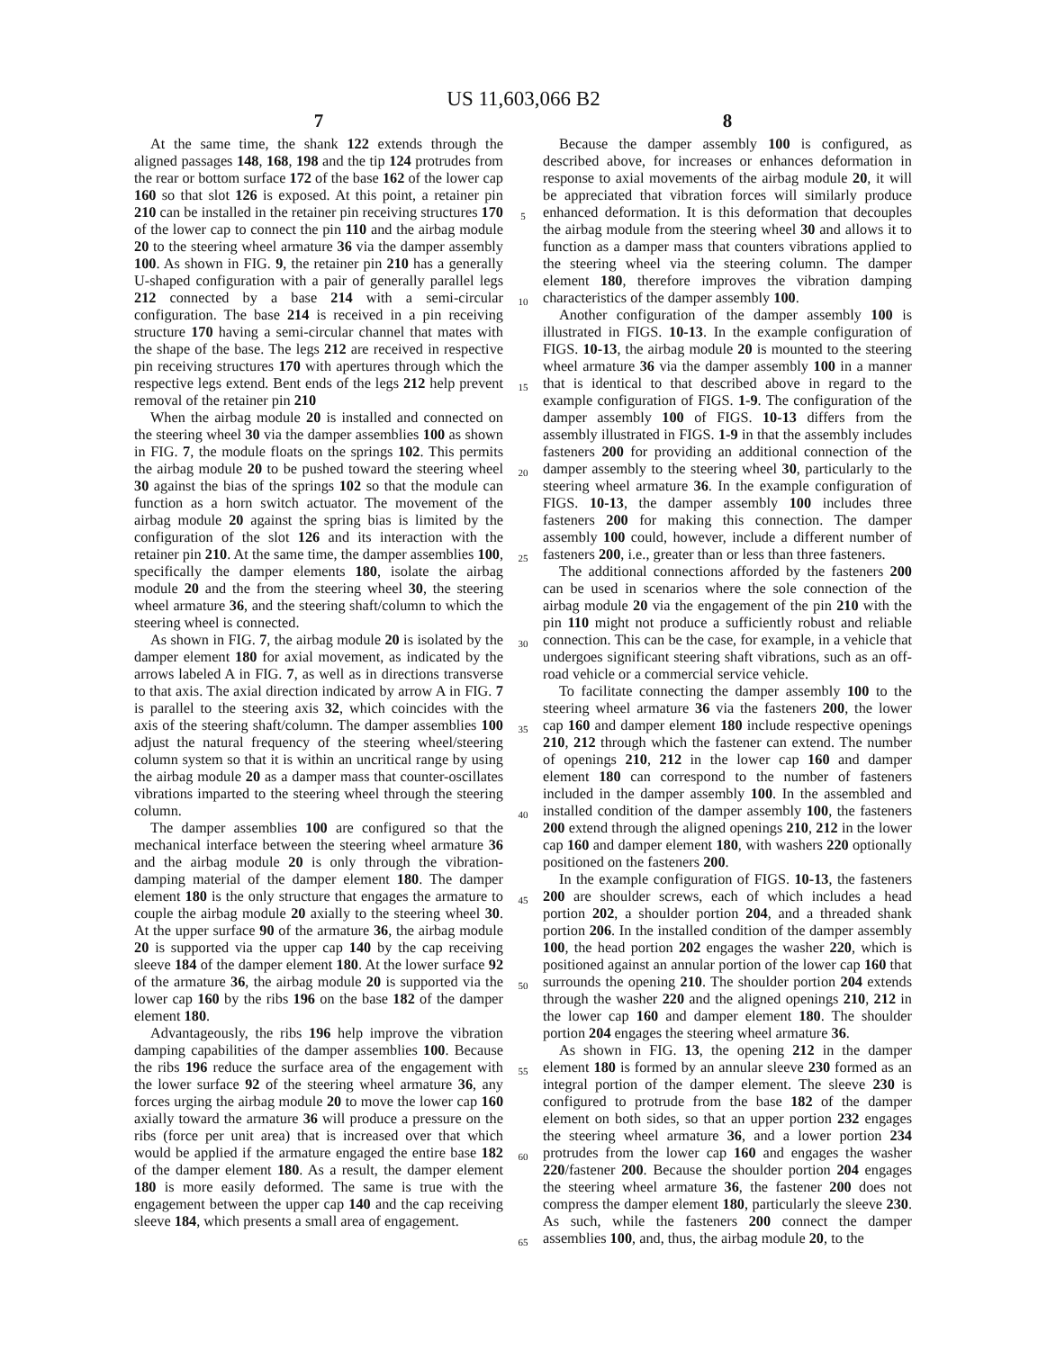US 11,603,066 B2
7
At the same time, the shank 122 extends through the aligned passages 148, 168, 198 and the tip 124 protrudes from the rear or bottom surface 172 of the base 162 of the lower cap 160 so that slot 126 is exposed. At this point, a retainer pin 210 can be installed in the retainer pin receiving structures 170 of the lower cap to connect the pin 110 and the airbag module 20 to the steering wheel armature 36 via the damper assembly 100. As shown in FIG. 9, the retainer pin 210 has a generally U-shaped configuration with a pair of generally parallel legs 212 connected by a base 214 with a semi-circular configuration. The base 214 is received in a pin receiving structure 170 having a semi-circular channel that mates with the shape of the base. The legs 212 are received in respective pin receiving structures 170 with apertures through which the respective legs extend. Bent ends of the legs 212 help prevent removal of the retainer pin 210
When the airbag module 20 is installed and connected on the steering wheel 30 via the damper assemblies 100 as shown in FIG. 7, the module floats on the springs 102. This permits the airbag module 20 to be pushed toward the steering wheel 30 against the bias of the springs 102 so that the module can function as a horn switch actuator. The movement of the airbag module 20 against the spring bias is limited by the configuration of the slot 126 and its interaction with the retainer pin 210. At the same time, the damper assemblies 100, specifically the damper elements 180, isolate the airbag module 20 and the from the steering wheel 30, the steering wheel armature 36, and the steering shaft/column to which the steering wheel is connected.
As shown in FIG. 7, the airbag module 20 is isolated by the damper element 180 for axial movement, as indicated by the arrows labeled A in FIG. 7, as well as in directions transverse to that axis. The axial direction indicated by arrow A in FIG. 7 is parallel to the steering axis 32, which coincides with the axis of the steering shaft/column. The damper assemblies 100 adjust the natural frequency of the steering wheel/steering column system so that it is within an uncritical range by using the airbag module 20 as a damper mass that counter-oscillates vibrations imparted to the steering wheel through the steering column.
The damper assemblies 100 are configured so that the mechanical interface between the steering wheel armature 36 and the airbag module 20 is only through the vibration-damping material of the damper element 180. The damper element 180 is the only structure that engages the armature to couple the airbag module 20 axially to the steering wheel 30. At the upper surface 90 of the armature 36, the airbag module 20 is supported via the upper cap 140 by the cap receiving sleeve 184 of the damper element 180. At the lower surface 92 of the armature 36, the airbag module 20 is supported via the lower cap 160 by the ribs 196 on the base 182 of the damper element 180.
Advantageously, the ribs 196 help improve the vibration damping capabilities of the damper assemblies 100. Because the ribs 196 reduce the surface area of the engagement with the lower surface 92 of the steering wheel armature 36, any forces urging the airbag module 20 to move the lower cap 160 axially toward the armature 36 will produce a pressure on the ribs (force per unit area) that is increased over that which would be applied if the armature engaged the entire base 182 of the damper element 180. As a result, the damper element 180 is more easily deformed. The same is true with the engagement between the upper cap 140 and the cap receiving sleeve 184, which presents a small area of engagement.
5
10
15
20
25
30
35
40
45
50
55
60
65
8
Because the damper assembly 100 is configured, as described above, for increases or enhances deformation in response to axial movements of the airbag module 20, it will be appreciated that vibration forces will similarly produce enhanced deformation. It is this deformation that decouples the airbag module from the steering wheel 30 and allows it to function as a damper mass that counters vibrations applied to the steering wheel via the steering column. The damper element 180, therefore improves the vibration damping characteristics of the damper assembly 100.
Another configuration of the damper assembly 100 is illustrated in FIGS. 10-13. In the example configuration of FIGS. 10-13, the airbag module 20 is mounted to the steering wheel armature 36 via the damper assembly 100 in a manner that is identical to that described above in regard to the example configuration of FIGS. 1-9. The configuration of the damper assembly 100 of FIGS. 10-13 differs from the assembly illustrated in FIGS. 1-9 in that the assembly includes fasteners 200 for providing an additional connection of the damper assembly to the steering wheel 30, particularly to the steering wheel armature 36. In the example configuration of FIGS. 10-13, the damper assembly 100 includes three fasteners 200 for making this connection. The damper assembly 100 could, however, include a different number of fasteners 200, i.e., greater than or less than three fasteners.
The additional connections afforded by the fasteners 200 can be used in scenarios where the sole connection of the airbag module 20 via the engagement of the pin 210 with the pin 110 might not produce a sufficiently robust and reliable connection. This can be the case, for example, in a vehicle that undergoes significant steering shaft vibrations, such as an off-road vehicle or a commercial service vehicle.
To facilitate connecting the damper assembly 100 to the steering wheel armature 36 via the fasteners 200, the lower cap 160 and damper element 180 include respective openings 210, 212 through which the fastener can extend. The number of openings 210, 212 in the lower cap 160 and damper element 180 can correspond to the number of fasteners included in the damper assembly 100. In the assembled and installed condition of the damper assembly 100, the fasteners 200 extend through the aligned openings 210, 212 in the lower cap 160 and damper element 180, with washers 220 optionally positioned on the fasteners 200.
In the example configuration of FIGS. 10-13, the fasteners 200 are shoulder screws, each of which includes a head portion 202, a shoulder portion 204, and a threaded shank portion 206. In the installed condition of the damper assembly 100, the head portion 202 engages the washer 220, which is positioned against an annular portion of the lower cap 160 that surrounds the opening 210. The shoulder portion 204 extends through the washer 220 and the aligned openings 210, 212 in the lower cap 160 and damper element 180. The shoulder portion 204 engages the steering wheel armature 36.
As shown in FIG. 13, the opening 212 in the damper element 180 is formed by an annular sleeve 230 formed as an integral portion of the damper element. The sleeve 230 is configured to protrude from the base 182 of the damper element on both sides, so that an upper portion 232 engages the steering wheel armature 36, and a lower portion 234 protrudes from the lower cap 160 and engages the washer 220/fastener 200. Because the shoulder portion 204 engages the steering wheel armature 36, the fastener 200 does not compress the damper element 180, particularly the sleeve 230. As such, while the fasteners 200 connect the damper assemblies 100, and, thus, the airbag module 20, to the